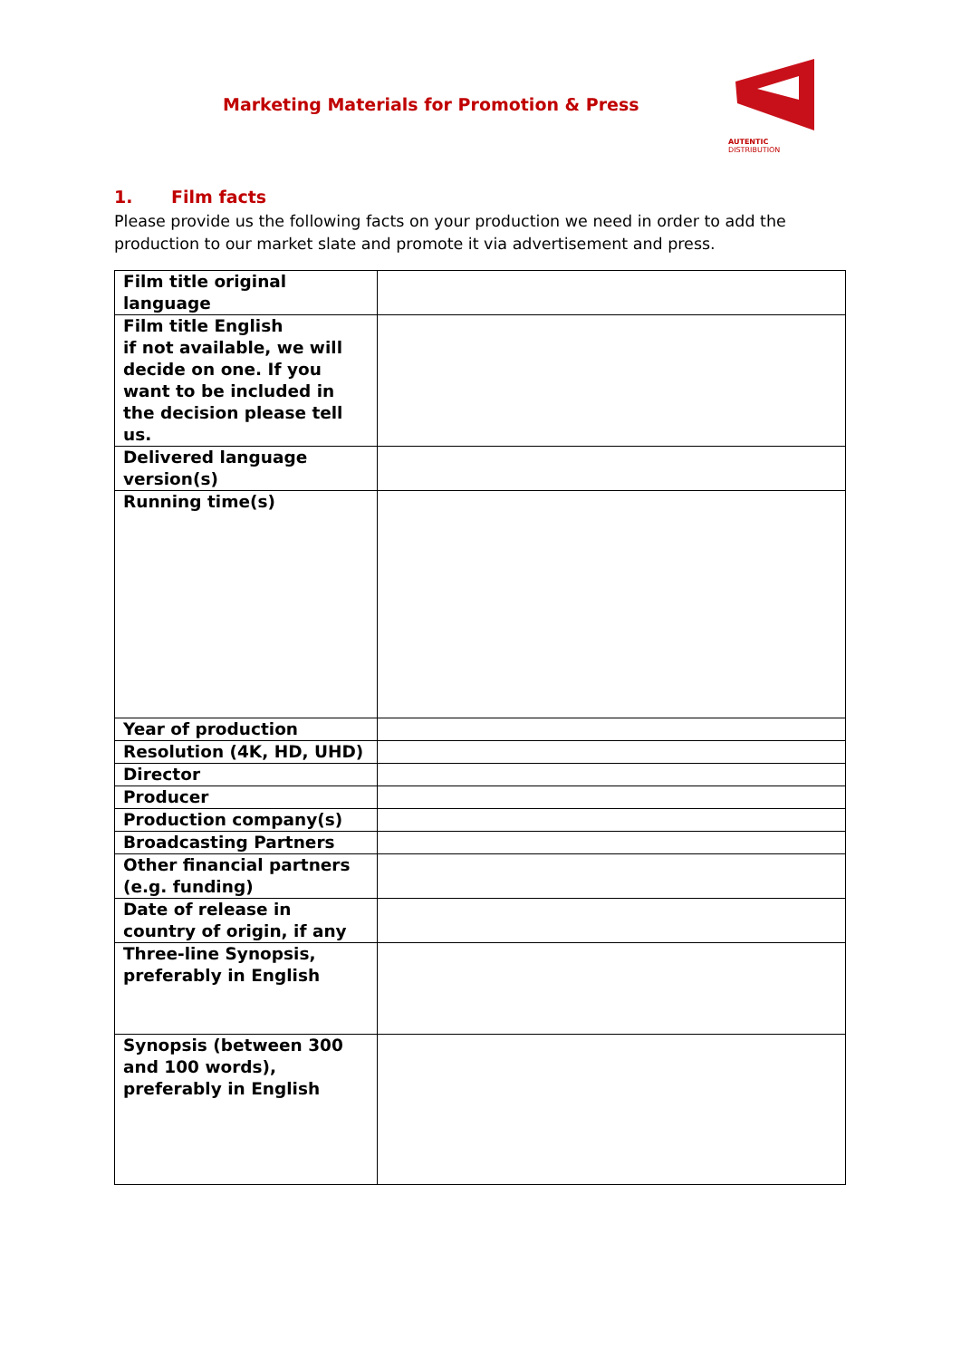Marketing Materials for Promotion & Press
AUTENTIC
DISTRIBUTION
1. Film facts
Please provide us the following facts on your production we need in order to add the production to our market slate and promote it via advertisement and press.
| Film title original language | |
| Film title English if not available, we will decide on one. If you want to be included in the decision please tell us. | |
| Delivered language version(s) | |
| Running time(s) | |
| Year of production | |
| Resolution (4K, HD, UHD) | |
| Director | |
| Producer | |
| Production company(s) | |
| Broadcasting Partners | |
| Other financial partners (e.g. funding) | |
| Date of release in country of origin, if any | |
| Three-line Synopsis, preferably in English | |
| Synopsis (between 300 and 100 words), preferably in English | |